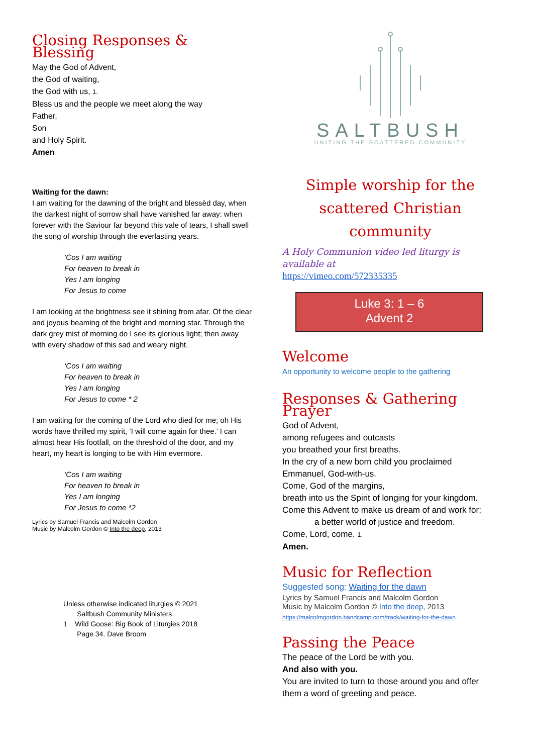Closing Responses & Blessing
May the God of Advent,
the God of waiting,
the God with us, 1.
Bless us and the people we meet along the way
Father,
Son
and Holy Spirit.
Amen
Waiting for the dawn:
I am waiting for the dawning of the bright and blessèd day, when the darkest night of sorrow shall have vanished far away: when forever with the Saviour far beyond this vale of tears, I shall swell the song of worship through the everlasting years.
‘Cos I am waiting
For heaven to break in
Yes I am longing
For Jesus to come
I am looking at the brightness see it shining from afar. Of the clear and joyous beaming of the bright and morning star. Through the dark grey mist of morning do I see its glorious light; then away with every shadow of this sad and weary night.
‘Cos I am waiting
For heaven to break in
Yes I am longing
For Jesus to come * 2
I am waiting for the coming of the Lord who died for me; oh His words have thrilled my spirit, ‘I will come again for thee.’ I can almost hear His footfall, on the threshold of the door, and my heart, my heart is longing to be with Him evermore.
‘Cos I am waiting
For heaven to break in
Yes I am longing
For Jesus to come *2
Lyrics by Samuel Francis and Malcolm Gordon
Music by Malcolm Gordon © Into the deep, 2013
Unless otherwise indicated liturgies © 2021
Saltbush Community Ministers
1 Wild Goose: Big Book of Liturgies 2018
Page 34. Dave Broom
SALTBUSH
UNITING THE SCATTERED COMMUNITY
Simple worship for the scattered Christian community
A Holy Communion video led liturgy is available at
https://vimeo.com/572335335
Luke 3: 1 – 6
Advent 2
Welcome
An opportunity to welcome people to the gathering
Responses & Gathering Prayer
God of Advent,
among refugees and outcasts
you breathed your first breaths.
In the cry of a new born child you proclaimed
Emmanuel, God-with-us.
Come, God of the margins,
breath into us the Spirit of longing for your kingdom.
Come this Advent to make us dream of and work for;
a better world of justice and freedom.
Come, Lord, come. 1.
Amen.
Music for Reflection
Suggested song: Waiting for the dawn
Lyrics by Samuel Francis and Malcolm Gordon
Music by Malcolm Gordon © Into the deep, 2013
https://malcolmgordon.bandcamp.com/track/waiting-for-the-dawn
Passing the Peace
The peace of the Lord be with you.
And also with you.
You are invited to turn to those around you and offer them a word of greeting and peace.